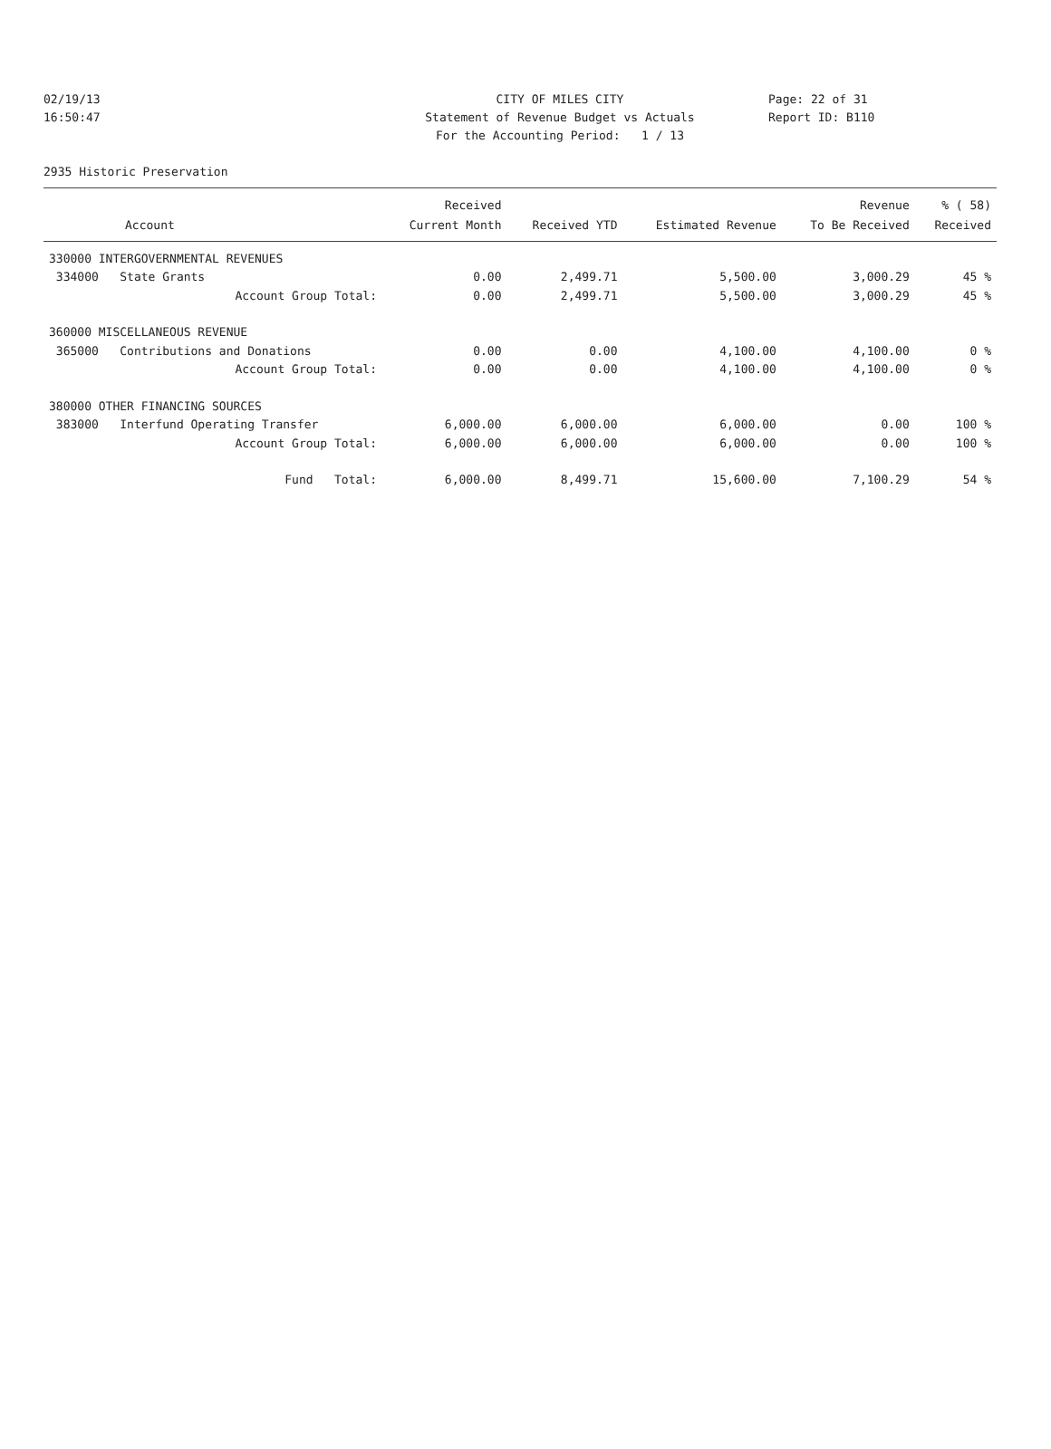02/19/13 CITY OF MILES CITY Page: 22 of 31
16:50:47 Statement of Revenue Budget vs Actuals Report ID: B110
For the Accounting Period: 1 / 13
2935 Historic Preservation
| | Received | | | Revenue | % ( 58) |
| --- | --- | --- | --- | --- | --- |
| Account | Current Month | Received YTD | Estimated Revenue | To Be Received | Received |
| 330000 INTERGOVERNMENTAL REVENUES | | | | | |
| 334000 State Grants | 0.00 | 2,499.71 | 5,500.00 | 3,000.29 | 45 % |
| Account Group Total: | 0.00 | 2,499.71 | 5,500.00 | 3,000.29 | 45 % |
| 360000 MISCELLANEOUS REVENUE | | | | | |
| 365000 Contributions and Donations | 0.00 | 0.00 | 4,100.00 | 4,100.00 | 0 % |
| Account Group Total: | 0.00 | 0.00 | 4,100.00 | 4,100.00 | 0 % |
| 380000 OTHER FINANCING SOURCES | | | | | |
| 383000 Interfund Operating Transfer | 6,000.00 | 6,000.00 | 6,000.00 | 0.00 | 100 % |
| Account Group Total: | 6,000.00 | 6,000.00 | 6,000.00 | 0.00 | 100 % |
| Fund Total: | 6,000.00 | 8,499.71 | 15,600.00 | 7,100.29 | 54 % |